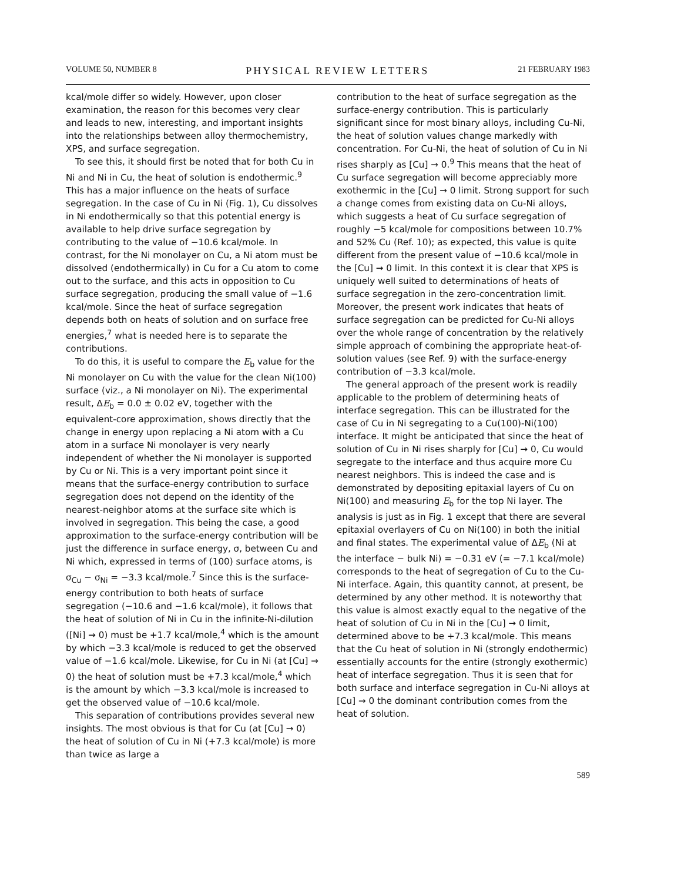VOLUME 50, NUMBER 8 PHYSICAL REVIEW LETTERS 21 FEBRUARY 1983
kcal/mole differ so widely. However, upon closer examination, the reason for this becomes very clear and leads to new, interesting, and important insights into the relationships between alloy thermochemistry, XPS, and surface segregation.
To see this, it should first be noted that for both Cu in Ni and Ni in Cu, the heat of solution is endothermic.<sup>9</sup> This has a major influence on the heats of surface segregation. In the case of Cu in Ni (Fig. 1), Cu dissolves in Ni endothermically so that this potential energy is available to help drive surface segregation by contributing to the value of −10.6 kcal/mole. In contrast, for the Ni monolayer on Cu, a Ni atom must be dissolved (endothermically) in Cu for a Cu atom to come out to the surface, and this acts in opposition to Cu surface segregation, producing the small value of −1.6 kcal/mole. Since the heat of surface segregation depends both on heats of solution and on surface free energies,<sup>7</sup> what is needed here is to separate the contributions.
To do this, it is useful to compare the E<sub>b</sub> value for the Ni monolayer on Cu with the value for the clean Ni(100) surface (viz., a Ni monolayer on Ni). The experimental result, ΔE<sub>b</sub> = 0.0 ± 0.02 eV, together with the equivalent-core approximation, shows directly that the change in energy upon replacing a Ni atom with a Cu atom in a surface Ni monolayer is very nearly independent of whether the Ni monolayer is supported by Cu or Ni. This is a very important point since it means that the surface-energy contribution to surface segregation does not depend on the identity of the nearest-neighbor atoms at the surface site which is involved in segregation. This being the case, a good approximation to the surface-energy contribution will be just the difference in surface energy, σ, between Cu and Ni which, expressed in terms of (100) surface atoms, is σ<sub>Cu</sub> − σ<sub>Ni</sub> = −3.3 kcal/mole.<sup>7</sup> Since this is the surface-energy contribution to both heats of surface segregation (−10.6 and −1.6 kcal/mole), it follows that the heat of solution of Ni in Cu in the infinite-Ni-dilution ([Ni] → 0) must be +1.7 kcal/mole,<sup>4</sup> which is the amount by which −3.3 kcal/mole is reduced to get the observed value of −1.6 kcal/mole. Likewise, for Cu in Ni (at [Cu] → 0) the heat of solution must be +7.3 kcal/mole,<sup>4</sup> which is the amount by which −3.3 kcal/mole is increased to get the observed value of −10.6 kcal/mole.
This separation of contributions provides several new insights. The most obvious is that for Cu (at [Cu] → 0) the heat of solution of Cu in Ni (+7.3 kcal/mole) is more than twice as large a
contribution to the heat of surface segregation as the surface-energy contribution. This is particularly significant since for most binary alloys, including Cu-Ni, the heat of solution values change markedly with concentration. For Cu-Ni, the heat of solution of Cu in Ni rises sharply as [Cu] → 0.<sup>9</sup> This means that the heat of Cu surface segregation will become appreciably more exothermic in the [Cu] → 0 limit. Strong support for such a change comes from existing data on Cu-Ni alloys, which suggests a heat of Cu surface segregation of roughly −5 kcal/mole for compositions between 10.7% and 52% Cu (Ref. 10); as expected, this value is quite different from the present value of −10.6 kcal/mole in the [Cu] → 0 limit. In this context it is clear that XPS is uniquely well suited to determinations of heats of surface segregation in the zero-concentration limit. Moreover, the present work indicates that heats of surface segregation can be predicted for Cu-Ni alloys over the whole range of concentration by the relatively simple approach of combining the appropriate heat-of-solution values (see Ref. 9) with the surface-energy contribution of −3.3 kcal/mole.
The general approach of the present work is readily applicable to the problem of determining heats of interface segregation. This can be illustrated for the case of Cu in Ni segregating to a Cu(100)-Ni(100) interface. It might be anticipated that since the heat of solution of Cu in Ni rises sharply for [Cu] → 0, Cu would segregate to the interface and thus acquire more Cu nearest neighbors. This is indeed the case and is demonstrated by depositing epitaxial layers of Cu on Ni(100) and measuring E<sub>b</sub> for the top Ni layer. The analysis is just as in Fig. 1 except that there are several epitaxial overlayers of Cu on Ni(100) in both the initial and final states. The experimental value of ΔE<sub>b</sub> (Ni at the interface − bulk Ni) = −0.31 eV (= −7.1 kcal/mole) corresponds to the heat of segregation of Cu to the Cu-Ni interface. Again, this quantity cannot, at present, be determined by any other method. It is noteworthy that this value is almost exactly equal to the negative of the heat of solution of Cu in Ni in the [Cu] → 0 limit, determined above to be +7.3 kcal/mole. This means that the Cu heat of solution in Ni (strongly endothermic) essentially accounts for the entire (strongly exothermic) heat of interface segregation. Thus it is seen that for both surface and interface segregation in Cu-Ni alloys at [Cu] → 0 the dominant contribution comes from the heat of solution.
589